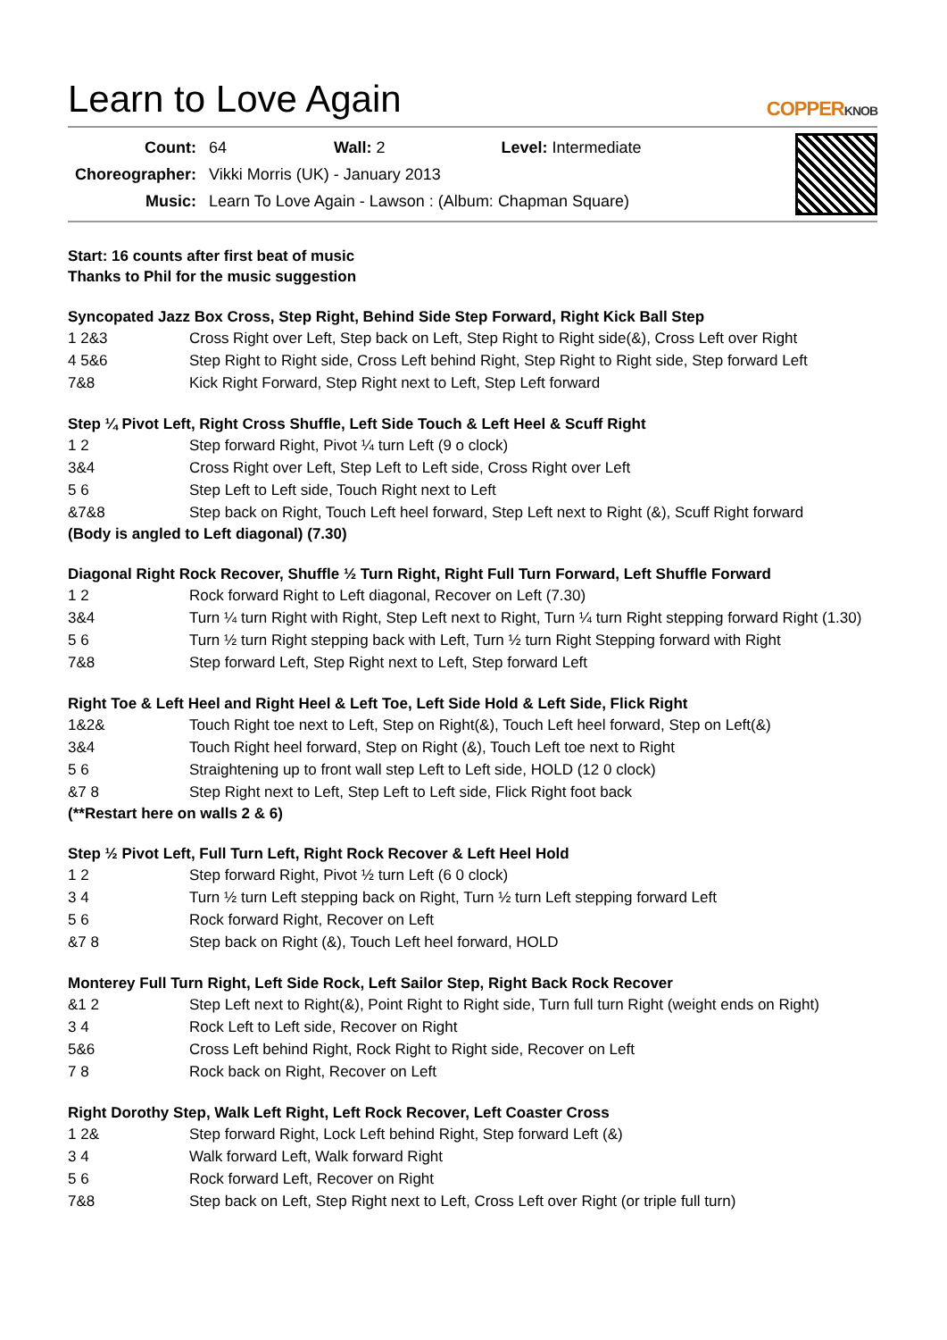Learn to Love Again COPPERKNOB
| Count: | 64 Wall: 2 Level: Intermediate |
| Choreographer: | Vikki Morris (UK) - January 2013 |
| Music: | Learn To Love Again - Lawson : (Album: Chapman Square) |
Start: 16 counts after first beat of music
Thanks to Phil for the music suggestion
Syncopated Jazz Box Cross, Step Right, Behind Side Step Forward, Right Kick Ball Step
| 1 2&3 | Cross Right over Left, Step back on Left, Step Right to Right side(&), Cross Left over Right |
| 4 5&6 | Step Right to Right side, Cross Left behind Right, Step Right to Right side, Step forward Left |
| 7&8 | Kick Right Forward, Step Right next to Left, Step Left forward |
Step ¼ Pivot Left, Right Cross Shuffle, Left Side Touch & Left Heel & Scuff Right
| 1 2 | Step forward Right, Pivot ¼ turn Left (9 o clock) |
| 3&4 | Cross Right over Left, Step Left to Left side, Cross Right over Left |
| 5 6 | Step Left to Left side, Touch Right next to Left |
| &7&8 | Step back on Right, Touch Left heel forward, Step Left next to Right (&), Scuff Right forward |
(Body is angled to Left diagonal) (7.30)
Diagonal Right Rock Recover, Shuffle ½ Turn Right, Right Full Turn Forward, Left Shuffle Forward
| 1 2 | Rock forward Right to Left diagonal, Recover on Left (7.30) |
| 3&4 | Turn ¼ turn Right with Right, Step Left next to Right, Turn ¼ turn Right stepping forward Right (1.30) |
| 5 6 | Turn ½ turn Right stepping back with Left, Turn ½ turn Right Stepping forward with Right |
| 7&8 | Step forward Left, Step Right next to Left, Step forward Left |
Right Toe & Left Heel and Right Heel & Left Toe, Left Side Hold & Left Side, Flick Right
| 1&2& | Touch Right toe next to Left, Step on Right(&), Touch Left heel forward, Step on Left(&) |
| 3&4 | Touch Right heel forward, Step on Right (&), Touch Left toe next to Right |
| 5 6 | Straightening up to front wall step Left to Left side, HOLD (12 0 clock) |
| &7 8 | Step Right next to Left, Step Left to Left side, Flick Right foot back |
(**Restart here on walls 2 & 6)
Step ½ Pivot Left, Full Turn Left, Right Rock Recover & Left Heel Hold
| 1 2 | Step forward Right, Pivot ½ turn Left (6 0 clock) |
| 3 4 | Turn ½ turn Left stepping back on Right, Turn ½ turn Left stepping forward Left |
| 5 6 | Rock forward Right, Recover on Left |
| &7 8 | Step back on Right (&), Touch Left heel forward, HOLD |
Monterey Full Turn Right, Left Side Rock, Left Sailor Step, Right Back Rock Recover
| &1 2 | Step Left next to Right(&), Point Right to Right side, Turn full turn Right (weight ends on Right) |
| 3 4 | Rock Left to Left side, Recover on Right |
| 5&6 | Cross Left behind Right, Rock Right to Right side, Recover on Left |
| 7 8 | Rock back on Right, Recover on Left |
Right Dorothy Step, Walk Left Right, Left Rock Recover, Left Coaster Cross
| 1 2& | Step forward Right, Lock Left behind Right, Step forward Left (&) |
| 3 4 | Walk forward Left, Walk forward Right |
| 5 6 | Rock forward Left, Recover on Right |
| 7&8 | Step back on Left, Step Right next to Left, Cross Left over Right (or triple full turn) |